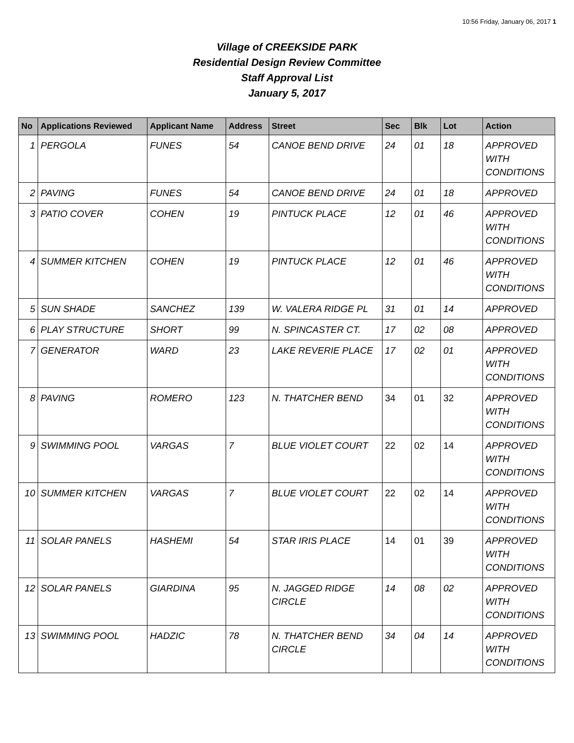10:56 Friday, January 06, 2017 1
Village of CREEKSIDE PARK
Residential Design Review Committee
Staff Approval List
January 5, 2017
| No | Applications Reviewed | Applicant Name | Address | Street | Sec | Blk | Lot | Action |
| --- | --- | --- | --- | --- | --- | --- | --- | --- |
| 1 | PERGOLA | FUNES | 54 | CANOE BEND DRIVE | 24 | 01 | 18 | APPROVED WITH CONDITIONS |
| 2 | PAVING | FUNES | 54 | CANOE BEND DRIVE | 24 | 01 | 18 | APPROVED |
| 3 | PATIO COVER | COHEN | 19 | PINTUCK PLACE | 12 | 01 | 46 | APPROVED WITH CONDITIONS |
| 4 | SUMMER KITCHEN | COHEN | 19 | PINTUCK PLACE | 12 | 01 | 46 | APPROVED WITH CONDITIONS |
| 5 | SUN SHADE | SANCHEZ | 139 | W. VALERA RIDGE PL | 31 | 01 | 14 | APPROVED |
| 6 | PLAY STRUCTURE | SHORT | 99 | N. SPINCASTER CT. | 17 | 02 | 08 | APPROVED |
| 7 | GENERATOR | WARD | 23 | LAKE REVERIE PLACE | 17 | 02 | 01 | APPROVED WITH CONDITIONS |
| 8 | PAVING | ROMERO | 123 | N. THATCHER BEND | 34 | 01 | 32 | APPROVED WITH CONDITIONS |
| 9 | SWIMMING POOL | VARGAS | 7 | BLUE VIOLET COURT | 22 | 02 | 14 | APPROVED WITH CONDITIONS |
| 10 | SUMMER KITCHEN | VARGAS | 7 | BLUE VIOLET COURT | 22 | 02 | 14 | APPROVED WITH CONDITIONS |
| 11 | SOLAR PANELS | HASHEMI | 54 | STAR IRIS PLACE | 14 | 01 | 39 | APPROVED WITH CONDITIONS |
| 12 | SOLAR PANELS | GIARDINA | 95 | N. JAGGED RIDGE CIRCLE | 14 | 08 | 02 | APPROVED WITH CONDITIONS |
| 13 | SWIMMING POOL | HADZIC | 78 | N. THATCHER BEND CIRCLE | 34 | 04 | 14 | APPROVED WITH CONDITIONS |